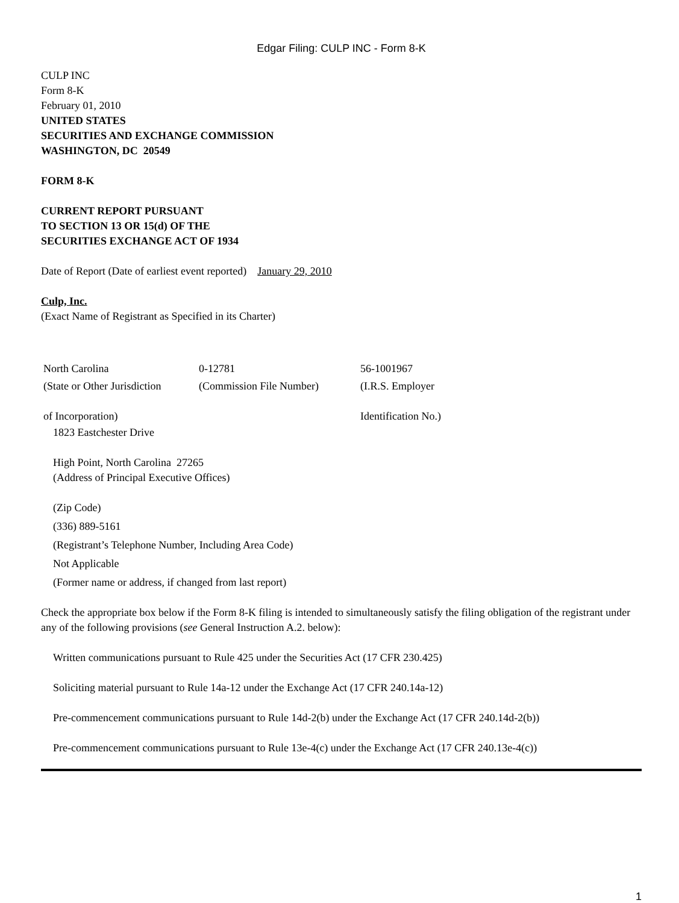Edgar Filing: CULP INC - Form 8-K
CULP INC
Form 8-K
February 01, 2010
UNITED STATES
SECURITIES AND EXCHANGE COMMISSION
WASHINGTON, DC 20549
FORM 8-K
CURRENT REPORT PURSUANT
TO SECTION 13 OR 15(d) OF THE
SECURITIES EXCHANGE ACT OF 1934
Date of Report (Date of earliest event reported) January 29, 2010
Culp, Inc.
(Exact Name of Registrant as Specified in its Charter)
| North Carolina | 0-12781 | 56-1001967 |
| (State or Other Jurisdiction of Incorporation) | (Commission File Number) | (I.R.S. Employer Identification No.) |
1823 Eastchester Drive
High Point, North Carolina 27265
(Address of Principal Executive Offices)
(Zip Code)
(336) 889-5161
(Registrant’s Telephone Number, Including Area Code)
Not Applicable
(Former name or address, if changed from last report)
Check the appropriate box below if the Form 8-K filing is intended to simultaneously satisfy the filing obligation of the registrant under any of the following provisions (see General Instruction A.2. below):
Written communications pursuant to Rule 425 under the Securities Act (17 CFR 230.425)
Soliciting material pursuant to Rule 14a-12 under the Exchange Act (17 CFR 240.14a-12)
Pre-commencement communications pursuant to Rule 14d-2(b) under the Exchange Act (17 CFR 240.14d-2(b))
Pre-commencement communications pursuant to Rule 13e-4(c) under the Exchange Act (17 CFR 240.13e-4(c))
1